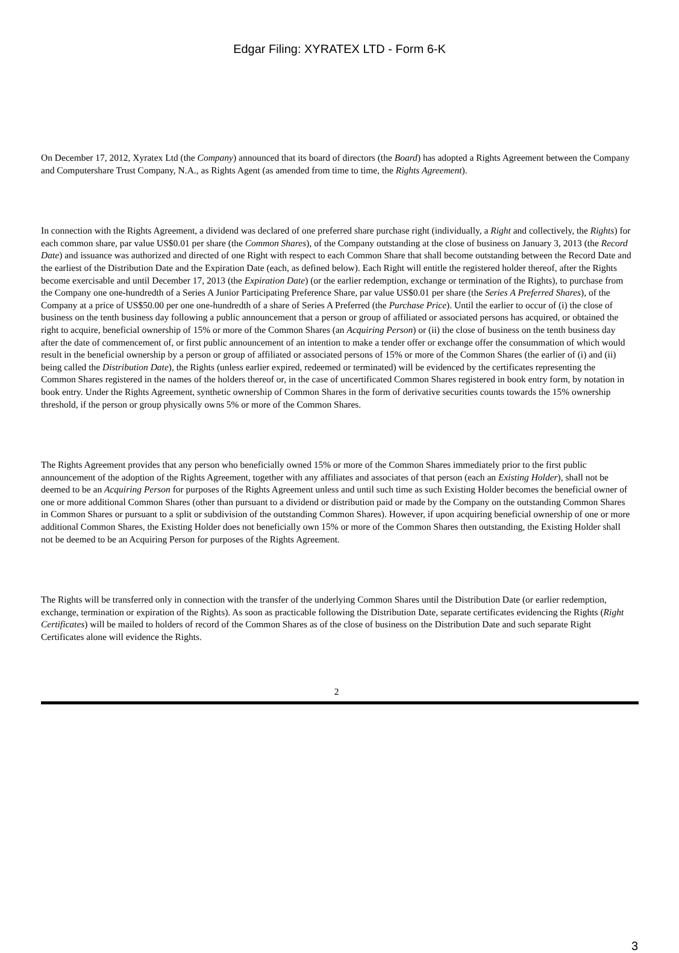Edgar Filing: XYRATEX LTD - Form 6-K
On December 17, 2012, Xyratex Ltd (the Company) announced that its board of directors (the Board) has adopted a Rights Agreement between the Company and Computershare Trust Company, N.A., as Rights Agent (as amended from time to time, the Rights Agreement).
In connection with the Rights Agreement, a dividend was declared of one preferred share purchase right (individually, a Right and collectively, the Rights) for each common share, par value US$0.01 per share (the Common Shares), of the Company outstanding at the close of business on January 3, 2013 (the Record Date) and issuance was authorized and directed of one Right with respect to each Common Share that shall become outstanding between the Record Date and the earliest of the Distribution Date and the Expiration Date (each, as defined below). Each Right will entitle the registered holder thereof, after the Rights become exercisable and until December 17, 2013 (the Expiration Date) (or the earlier redemption, exchange or termination of the Rights), to purchase from the Company one one-hundredth of a Series A Junior Participating Preference Share, par value US$0.01 per share (the Series A Preferred Shares), of the Company at a price of US$50.00 per one one-hundredth of a share of Series A Preferred (the Purchase Price). Until the earlier to occur of (i) the close of business on the tenth business day following a public announcement that a person or group of affiliated or associated persons has acquired, or obtained the right to acquire, beneficial ownership of 15% or more of the Common Shares (an Acquiring Person) or (ii) the close of business on the tenth business day after the date of commencement of, or first public announcement of an intention to make a tender offer or exchange offer the consummation of which would result in the beneficial ownership by a person or group of affiliated or associated persons of 15% or more of the Common Shares (the earlier of (i) and (ii) being called the Distribution Date), the Rights (unless earlier expired, redeemed or terminated) will be evidenced by the certificates representing the Common Shares registered in the names of the holders thereof or, in the case of uncertificated Common Shares registered in book entry form, by notation in book entry. Under the Rights Agreement, synthetic ownership of Common Shares in the form of derivative securities counts towards the 15% ownership threshold, if the person or group physically owns 5% or more of the Common Shares.
The Rights Agreement provides that any person who beneficially owned 15% or more of the Common Shares immediately prior to the first public announcement of the adoption of the Rights Agreement, together with any affiliates and associates of that person (each an Existing Holder), shall not be deemed to be an Acquiring Person for purposes of the Rights Agreement unless and until such time as such Existing Holder becomes the beneficial owner of one or more additional Common Shares (other than pursuant to a dividend or distribution paid or made by the Company on the outstanding Common Shares in Common Shares or pursuant to a split or subdivision of the outstanding Common Shares). However, if upon acquiring beneficial ownership of one or more additional Common Shares, the Existing Holder does not beneficially own 15% or more of the Common Shares then outstanding, the Existing Holder shall not be deemed to be an Acquiring Person for purposes of the Rights Agreement.
The Rights will be transferred only in connection with the transfer of the underlying Common Shares until the Distribution Date (or earlier redemption, exchange, termination or expiration of the Rights). As soon as practicable following the Distribution Date, separate certificates evidencing the Rights (Right Certificates) will be mailed to holders of record of the Common Shares as of the close of business on the Distribution Date and such separate Right Certificates alone will evidence the Rights.
2
3